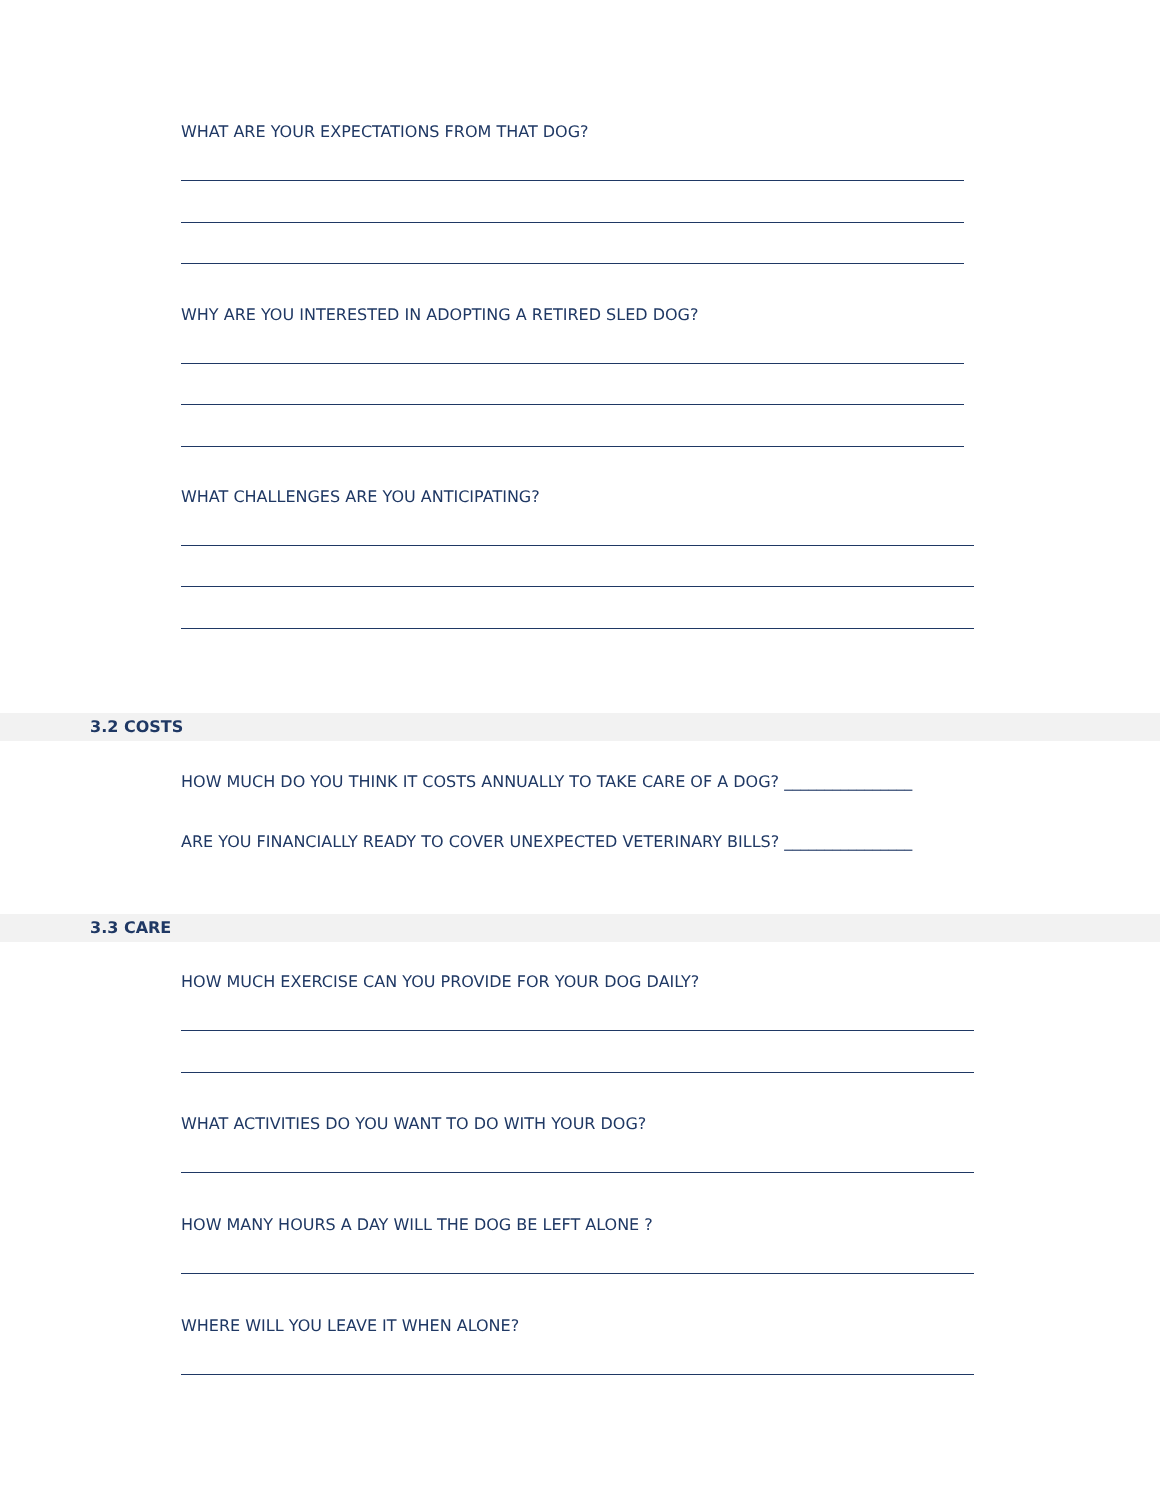WHAT ARE YOUR EXPECTATIONS FROM THAT DOG?
WHY ARE YOU INTERESTED IN ADOPTING A RETIRED SLED DOG?
WHAT CHALLENGES ARE YOU ANTICIPATING?
3.2 COSTS
HOW MUCH DO YOU THINK IT COSTS ANNUALLY TO TAKE CARE OF A DOG? ________________
ARE YOU FINANCIALLY READY TO COVER UNEXPECTED VETERINARY BILLS? ________________
3.3 CARE
HOW MUCH EXERCISE CAN YOU PROVIDE FOR YOUR DOG DAILY?
WHAT ACTIVITIES DO YOU WANT TO DO WITH YOUR DOG?
HOW MANY HOURS A DAY WILL THE DOG BE LEFT ALONE ?
WHERE WILL YOU LEAVE IT WHEN ALONE?